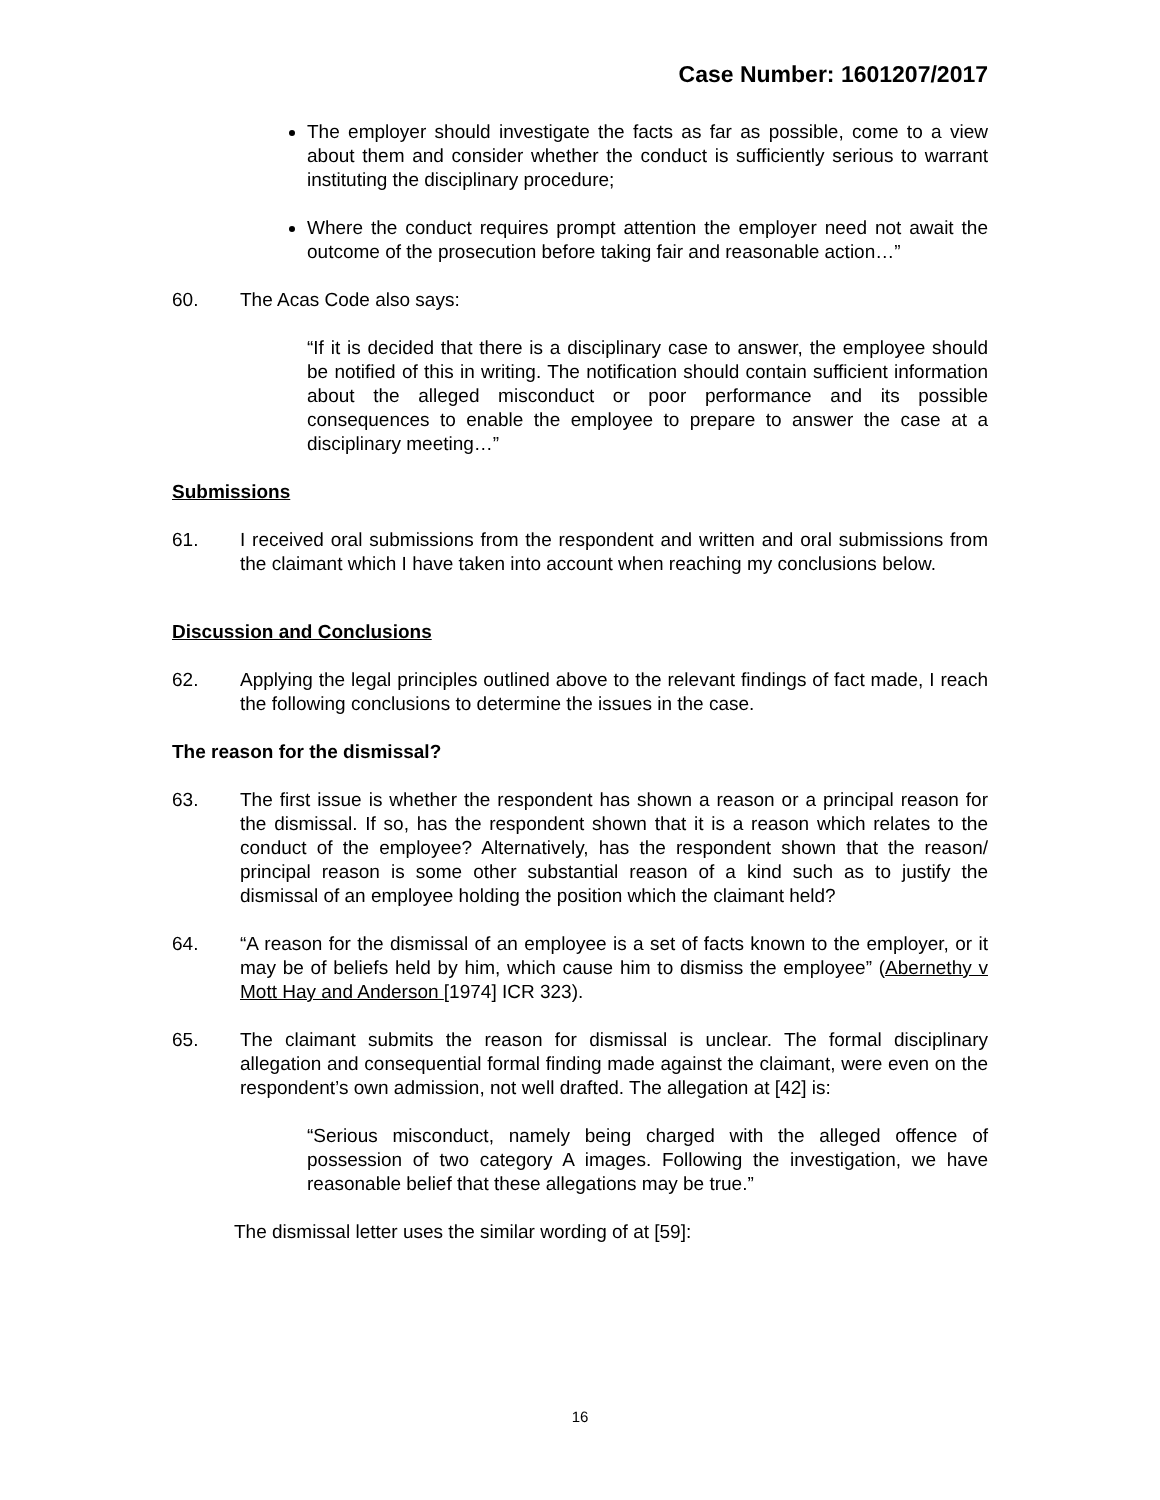Case Number: 1601207/2017
The employer should investigate the facts as far as possible, come to a view about them and consider whether the conduct is sufficiently serious to warrant instituting the disciplinary procedure;
Where the conduct requires prompt attention the employer need not await the outcome of the prosecution before taking fair and reasonable action…”
60. The Acas Code also says:
“If it is decided that there is a disciplinary case to answer, the employee should be notified of this in writing. The notification should contain sufficient information about the alleged misconduct or poor performance and its possible consequences to enable the employee to prepare to answer the case at a disciplinary meeting…”
Submissions
61. I received oral submissions from the respondent and written and oral submissions from the claimant which I have taken into account when reaching my conclusions below.
Discussion and Conclusions
62. Applying the legal principles outlined above to the relevant findings of fact made, I reach the following conclusions to determine the issues in the case.
The reason for the dismissal?
63. The first issue is whether the respondent has shown a reason or a principal reason for the dismissal. If so, has the respondent shown that it is a reason which relates to the conduct of the employee? Alternatively, has the respondent shown that the reason/ principal reason is some other substantial reason of a kind such as to justify the dismissal of an employee holding the position which the claimant held?
64. “A reason for the dismissal of an employee is a set of facts known to the employer, or it may be of beliefs held by him, which cause him to dismiss the employee” (Abernethy v Mott Hay and Anderson [1974] ICR 323).
65. The claimant submits the reason for dismissal is unclear. The formal disciplinary allegation and consequential formal finding made against the claimant, were even on the respondent’s own admission, not well drafted. The allegation at [42] is:
“Serious misconduct, namely being charged with the alleged offence of possession of two category A images. Following the investigation, we have reasonable belief that these allegations may be true.”
The dismissal letter uses the similar wording of at [59]:
16